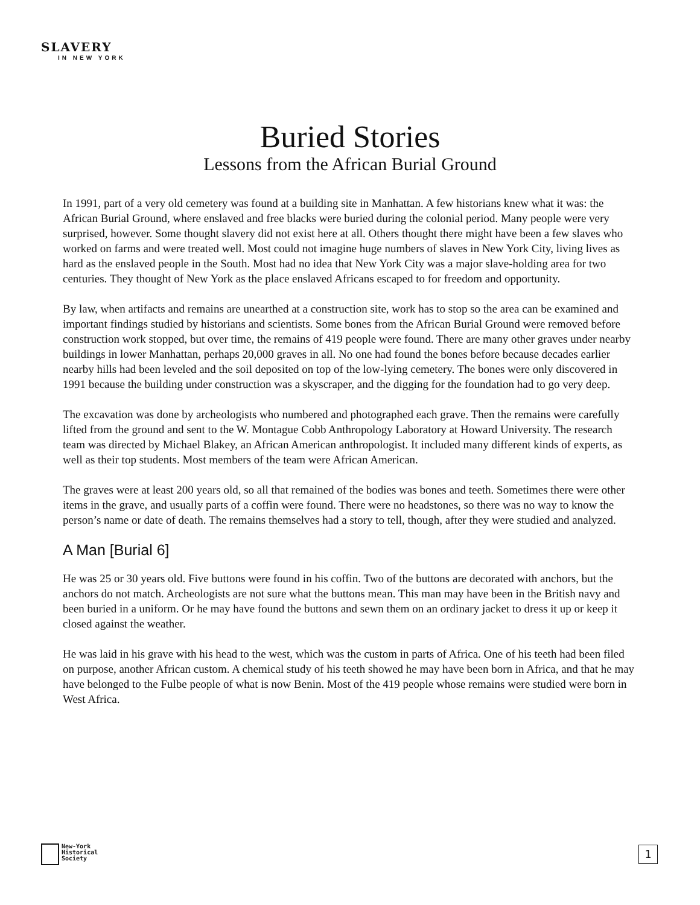SLAVERY
IN NEW YORK
Buried Stories
Lessons from the African Burial Ground
In 1991, part of a very old cemetery was found at a building site in Manhattan. A few historians knew what it was: the African Burial Ground, where enslaved and free blacks were buried during the colonial period. Many people were very surprised, however. Some thought slavery did not exist here at all. Others thought there might have been a few slaves who worked on farms and were treated well. Most could not imagine huge numbers of slaves in New York City, living lives as hard as the enslaved people in the South. Most had no idea that New York City was a major slave-holding area for two centuries. They thought of New York as the place enslaved Africans escaped to for freedom and opportunity.
By law, when artifacts and remains are unearthed at a construction site, work has to stop so the area can be examined and important findings studied by historians and scientists. Some bones from the African Burial Ground were removed before construction work stopped, but over time, the remains of 419 people were found. There are many other graves under nearby buildings in lower Manhattan, perhaps 20,000 graves in all. No one had found the bones before because decades earlier nearby hills had been leveled and the soil deposited on top of the low-lying cemetery. The bones were only discovered in 1991 because the building under construction was a skyscraper, and the digging for the foundation had to go very deep.
The excavation was done by archeologists who numbered and photographed each grave. Then the remains were carefully lifted from the ground and sent to the W. Montague Cobb Anthropology Laboratory at Howard University. The research team was directed by Michael Blakey, an African American anthropologist. It included many different kinds of experts, as well as their top students. Most members of the team were African American.
The graves were at least 200 years old, so all that remained of the bodies was bones and teeth. Sometimes there were other items in the grave, and usually parts of a coffin were found. There were no headstones, so there was no way to know the person’s name or date of death. The remains themselves had a story to tell, though, after they were studied and analyzed.
A Man [Burial 6]
He was 25 or 30 years old. Five buttons were found in his coffin. Two of the buttons are decorated with anchors, but the anchors do not match. Archeologists are not sure what the buttons mean. This man may have been in the British navy and been buried in a uniform. Or he may have found the buttons and sewn them on an ordinary jacket to dress it up or keep it closed against the weather.
He was laid in his grave with his head to the west, which was the custom in parts of Africa. One of his teeth had been filed on purpose, another African custom. A chemical study of his teeth showed he may have been born in Africa, and that he may have belonged to the Fulbe people of what is now Benin. Most of the 419 people whose remains were studied were born in West Africa.
New-York
Historical
Society
1